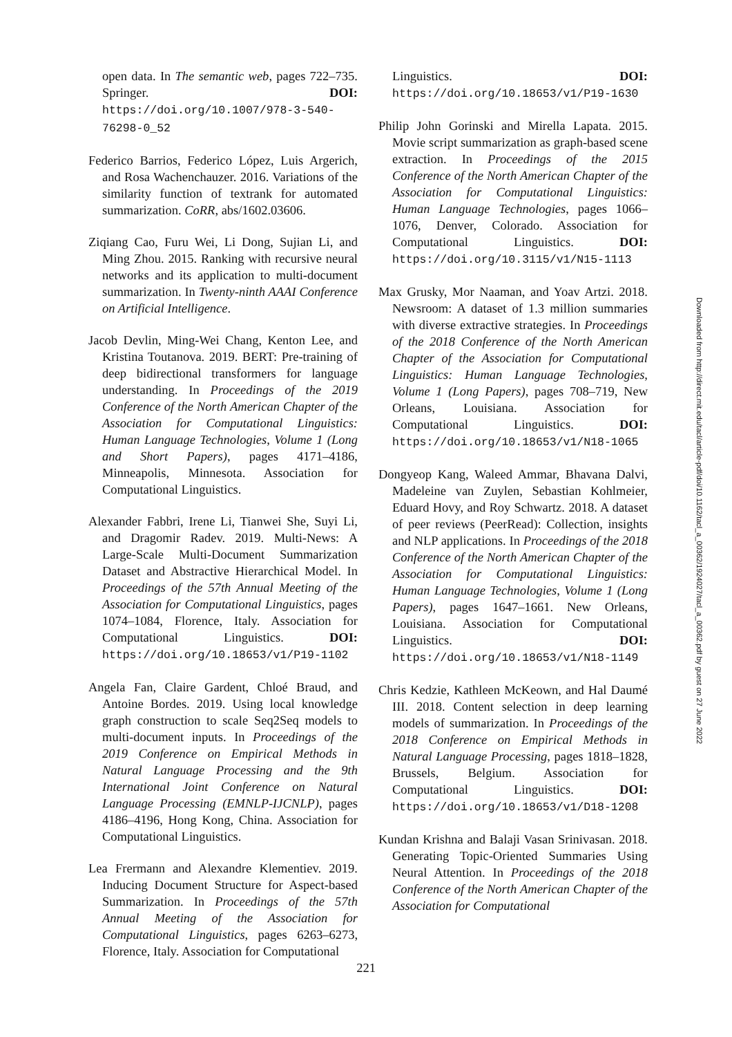open data. In The semantic web, pages 722–735. Springer. DOI: https://doi.org/10.1007/978-3-540-76298-0_52
Federico Barrios, Federico López, Luis Argerich, and Rosa Wachenchauzer. 2016. Variations of the similarity function of textrank for automated summarization. CoRR, abs/1602.03606.
Ziqiang Cao, Furu Wei, Li Dong, Sujian Li, and Ming Zhou. 2015. Ranking with recursive neural networks and its application to multi-document summarization. In Twenty-ninth AAAI Conference on Artificial Intelligence.
Jacob Devlin, Ming-Wei Chang, Kenton Lee, and Kristina Toutanova. 2019. BERT: Pre-training of deep bidirectional transformers for language understanding. In Proceedings of the 2019 Conference of the North American Chapter of the Association for Computational Linguistics: Human Language Technologies, Volume 1 (Long and Short Papers), pages 4171–4186, Minneapolis, Minnesota. Association for Computational Linguistics.
Alexander Fabbri, Irene Li, Tianwei She, Suyi Li, and Dragomir Radev. 2019. Multi-News: A Large-Scale Multi-Document Summarization Dataset and Abstractive Hierarchical Model. In Proceedings of the 57th Annual Meeting of the Association for Computational Linguistics, pages 1074–1084, Florence, Italy. Association for Computational Linguistics. DOI: https://doi.org/10.18653/v1/P19-1102
Angela Fan, Claire Gardent, Chloé Braud, and Antoine Bordes. 2019. Using local knowledge graph construction to scale Seq2Seq models to multi-document inputs. In Proceedings of the 2019 Conference on Empirical Methods in Natural Language Processing and the 9th International Joint Conference on Natural Language Processing (EMNLP-IJCNLP), pages 4186–4196, Hong Kong, China. Association for Computational Linguistics.
Lea Frermann and Alexandre Klementiev. 2019. Inducing Document Structure for Aspect-based Summarization. In Proceedings of the 57th Annual Meeting of the Association for Computational Linguistics, pages 6263–6273, Florence, Italy. Association for Computational
Linguistics. DOI: https://doi.org/10.18653/v1/P19-1630
Philip John Gorinski and Mirella Lapata. 2015. Movie script summarization as graph-based scene extraction. In Proceedings of the 2015 Conference of the North American Chapter of the Association for Computational Linguistics: Human Language Technologies, pages 1066–1076, Denver, Colorado. Association for Computational Linguistics. DOI: https://doi.org/10.3115/v1/N15-1113
Max Grusky, Mor Naaman, and Yoav Artzi. 2018. Newsroom: A dataset of 1.3 million summaries with diverse extractive strategies. In Proceedings of the 2018 Conference of the North American Chapter of the Association for Computational Linguistics: Human Language Technologies, Volume 1 (Long Papers), pages 708–719, New Orleans, Louisiana. Association for Computational Linguistics. DOI: https://doi.org/10.18653/v1/N18-1065
Dongyeop Kang, Waleed Ammar, Bhavana Dalvi, Madeleine van Zuylen, Sebastian Kohlmeier, Eduard Hovy, and Roy Schwartz. 2018. A dataset of peer reviews (PeerRead): Collection, insights and NLP applications. In Proceedings of the 2018 Conference of the North American Chapter of the Association for Computational Linguistics: Human Language Technologies, Volume 1 (Long Papers), pages 1647–1661. New Orleans, Louisiana. Association for Computational Linguistics. DOI: https://doi.org/10.18653/v1/N18-1149
Chris Kedzie, Kathleen McKeown, and Hal Daumé III. 2018. Content selection in deep learning models of summarization. In Proceedings of the 2018 Conference on Empirical Methods in Natural Language Processing, pages 1818–1828, Brussels, Belgium. Association for Computational Linguistics. DOI: https://doi.org/10.18653/v1/D18-1208
Kundan Krishna and Balaji Vasan Srinivasan. 2018. Generating Topic-Oriented Summaries Using Neural Attention. In Proceedings of the 2018 Conference of the North American Chapter of the Association for Computational
221
Downloaded from http://direct.mit.edu/tacl/article-pdf/doi/10.1162/tacl_a_00362/1924027/tacl_a_00362.pdf by guest on 27 June 2022